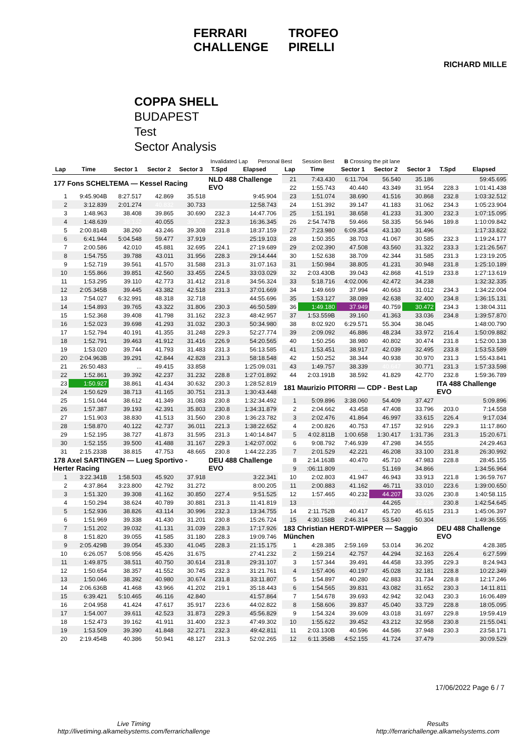FERRARI
CHALLENGE
TROFEO
PIRELLI
RICHARD MILLE
COPPA SHELL
BUDAPEST
Test
Sector Analysis
Invalidated Lap Personal Best Session Best B Crossing the pit lane
| Lap | Time | Sector 1 | Sector 2 | Sector 3 | T.Spd | Elapsed |
| --- | --- | --- | --- | --- | --- | --- |
| 177 Fons SCHELTEMA — Kessel Racing | | | | | NLD 488 Challenge EVO | |
| 1 | 9:45.904B | 8:27.517 | 42.869 | 35.518 | | 9:45.904 |
| 2 | 3:12.839 | 2:01.274 | 40.832 | 30.733 | | 12:58.743 |
| 3 | 1:48.963 | 38.408 | 39.865 | 30.690 | 232.3 | 14:47.706 |
| 4 | 1:48.639 | 38.132 | 40.055 | 30.452 | 232.3 | 16:36.345 |
| 5 | 2:00.814B | 38.260 | 43.246 | 39.308 | 231.8 | 18:37.159 |
| 6 | 6:41.944 | 5:04.548 | 59.477 | 37.919 | | 25:19.103 |
| 7 | 2:00.586 | 42.010 | 45.881 | 32.695 | 224.1 | 27:19.689 |
| 8 | 1:54.755 | 39.788 | 43.011 | 31.956 | 228.3 | 29:14.444 |
| 9 | 1:52.719 | 39.561 | 41.570 | 31.588 | 231.3 | 31:07.163 |
| 10 | 1:55.866 | 39.851 | 42.560 | 33.455 | 224.5 | 33:03.029 |
| 11 | 1:53.295 | 39.110 | 42.773 | 31.412 | 231.8 | 34:56.324 |
| 12 | 2:05.345B | 39.445 | 43.382 | 42.518 | 231.3 | 37:01.669 |
| 13 | 7:54.027 | 6:32.991 | 48.318 | 32.718 | | 44:55.696 |
| 14 | 1:54.893 | 39.765 | 43.322 | 31.806 | 230.3 | 46:50.589 |
| 15 | 1:52.368 | 39.408 | 41.798 | 31.162 | 232.3 | 48:42.957 |
| 16 | 1:52.023 | 39.698 | 41.293 | 31.032 | 230.3 | 50:34.980 |
| 17 | 1:52.794 | 40.191 | 41.355 | 31.248 | 229.3 | 52:27.774 |
| 18 | 1:52.791 | 39.463 | 41.912 | 31.416 | 226.9 | 54:20.565 |
| 19 | 1:53.020 | 39.744 | 41.793 | 31.483 | 231.3 | 56:13.585 |
| 20 | 2:04.963B | 39.291 | 42.844 | 42.828 | 231.3 | 58:18.548 |
| 21 | 26:50.483 | ... | 49.415 | 33.858 | | 1:25:09.031 |
| 22 | 1:52.861 | 39.392 | 42.237 | 31.232 | 228.8 | 1:27:01.892 |
| 23 | 1:50.927 | 38.861 | 41.434 | 30.632 | 230.3 | 1:28:52.819 |
| 24 | 1:50.629 | 38.713 | 41.165 | 30.751 | 231.3 | 1:30:43.448 |
| 25 | 1:51.044 | 38.612 | 41.349 | 31.083 | 230.8 | 1:32:34.492 |
| 26 | 1:57.387 | 39.193 | 42.391 | 35.803 | 230.8 | 1:34:31.879 |
| 27 | 1:51.903 | 38.830 | 41.513 | 31.560 | 230.8 | 1:36:23.782 |
| 28 | 1:58.870 | 40.122 | 42.737 | 36.011 | 221.3 | 1:38:22.652 |
| 29 | 1:52.195 | 38.727 | 41.873 | 31.595 | 231.3 | 1:40:14.847 |
| 30 | 1:52.155 | 39.500 | 41.488 | 31.167 | 229.3 | 1:42:07.002 |
| 31 | 2:15.233B | 38.815 | 47.753 | 48.665 | 230.8 | 1:44:22.235 |
| 178 Axel SARTINGEN — Lueg Sportivo - Herter Racing | | | | | DEU 488 Challenge EVO | |
| 1 | 3:22.341B | 1:58.503 | 45.920 | 37.918 | | 3:22.341 |
| 2 | 4:37.864 | 3:23.800 | 42.792 | 31.272 | | 8:00.205 |
| 3 | 1:51.320 | 39.308 | 41.162 | 30.850 | 227.4 | 9:51.525 |
| 4 | 1:50.294 | 38.624 | 40.789 | 30.881 | 231.3 | 11:41.819 |
| 5 | 1:52.936 | 38.826 | 43.114 | 30.996 | 232.3 | 13:34.755 |
| 6 | 1:51.969 | 39.338 | 41.430 | 31.201 | 230.8 | 15:26.724 |
| 7 | 1:51.202 | 39.032 | 41.131 | 31.039 | 228.3 | 17:17.926 |
| 8 | 1:51.820 | 39.055 | 41.585 | 31.180 | 228.3 | 19:09.746 |
| 9 | 2:05.429B | 39.054 | 45.330 | 41.045 | 228.3 | 21:15.175 |
| 10 | 6:26.057 | 5:08.956 | 45.426 | 31.675 | | 27:41.232 |
| 11 | 1:49.875 | 38.511 | 40.750 | 30.614 | 231.8 | 29:31.107 |
| 12 | 1:50.654 | 38.357 | 41.552 | 30.745 | 232.3 | 31:21.761 |
| 13 | 1:50.046 | 38.392 | 40.980 | 30.674 | 231.8 | 33:11.807 |
| 14 | 2:06.636B | 41.468 | 43.966 | 41.202 | 219.1 | 35:18.443 |
| 15 | 6:39.421 | 5:10.465 | 46.116 | 42.840 | | 41:57.864 |
| 16 | 2:04.958 | 41.424 | 47.617 | 35.917 | 223.6 | 44:02.822 |
| 17 | 1:54.007 | 39.611 | 42.523 | 31.873 | 229.3 | 45:56.829 |
| 18 | 1:52.473 | 39.162 | 41.911 | 31.400 | 232.3 | 47:49.302 |
| 19 | 1:53.509 | 39.390 | 41.848 | 32.271 | 232.3 | 49:42.811 |
| 20 | 2:19.454B | 40.386 | 50.941 | 48.127 | 231.3 | 52:02.265 |
| Lap | Time | Sector 1 | Sector 2 | Sector 3 | T.Spd | Elapsed |
| --- | --- | --- | --- | --- | --- | --- |
| 21 | 7:43.430 | 6:11.704 | 56.540 | 35.186 | | 59:45.695 |
| 22 | 1:55.743 | 40.440 | 43.349 | 31.954 | 228.3 | 1:01:41.438 |
| 23 | 1:51.074 | 38.690 | 41.516 | 30.868 | 232.8 | 1:03:32.512 |
| 24 | 1:51.392 | 39.147 | 41.183 | 31.062 | 234.3 | 1:05:23.904 |
| 25 | 1:51.191 | 38.658 | 41.233 | 31.300 | 232.3 | 1:07:15.095 |
| 26 | 2:54.747B | 59.466 | 58.335 | 56.946 | 189.8 | 1:10:09.842 |
| 27 | 7:23.980 | 6:09.354 | 43.130 | 31.496 | | 1:17:33.822 |
| 28 | 1:50.355 | 38.703 | 41.067 | 30.585 | 232.3 | 1:19:24.177 |
| 29 | 2:02.390 | 47.508 | 43.560 | 31.322 | 233.3 | 1:21:26.567 |
| 30 | 1:52.638 | 38.709 | 42.344 | 31.585 | 231.3 | 1:23:19.205 |
| 31 | 1:50.984 | 38.805 | 41.231 | 30.948 | 231.8 | 1:25:10.189 |
| 32 | 2:03.430B | 39.043 | 42.868 | 41.519 | 233.8 | 1:27:13.619 |
| 33 | 5:18.716 | 4:02.006 | 42.472 | 34.238 | | 1:32:32.335 |
| 34 | 1:49.669 | 37.994 | 40.663 | 31.012 | 234.3 | 1:34:22.004 |
| 35 | 1:53.127 | 38.089 | 42.638 | 32.400 | 234.8 | 1:36:15.131 |
| 36 | 1:49.180 | 37.949 | 40.759 | 30.472 | 234.3 | 1:38:04.311 |
| 37 | 1:53.559B | 39.160 | 41.363 | 33.036 | 234.8 | 1:39:57.870 |
| 38 | 8:02.920 | 6:29.571 | 55.304 | 38.045 | | 1:48:00.790 |
| 39 | 2:09.092 | 46.886 | 48.234 | 33.972 | 216.4 | 1:50:09.882 |
| 40 | 1:50.256 | 38.980 | 40.802 | 30.474 | 231.8 | 1:52:00.138 |
| 41 | 1:53.451 | 38.917 | 42.039 | 32.495 | 233.8 | 1:53:53.589 |
| 42 | 1:50.252 | 38.344 | 40.938 | 30.970 | 231.3 | 1:55:43.841 |
| 43 | 1:49.757 | 38.339 | 40.647 | 30.771 | 231.3 | 1:57:33.598 |
| 44 | 2:03.191B | 38.592 | 41.829 | 42.770 | 232.8 | 1:59:36.789 |
| 181 Maurizio PITORRI — CDP - Best Lap | | | | | ITA 488 Challenge EVO | |
| 1 | 5:09.896 | 3:38.060 | 54.409 | 37.427 | | 5:09.896 |
| 2 | 2:04.662 | 43.458 | 47.408 | 33.796 | 203.0 | 7:14.558 |
| 3 | 2:02.476 | 41.864 | 46.997 | 33.615 | 226.4 | 9:17.034 |
| 4 | 2:00.826 | 40.753 | 47.157 | 32.916 | 229.3 | 11:17.860 |
| 5 | 4:02.811B | 1:00.658 | 1:30.417 | 1:31.736 | 231.3 | 15:20.671 |
| 6 | 9:08.792 | 7:46.939 | 47.298 | 34.555 | | 24:29.463 |
| 7 | 2:01.529 | 42.221 | 46.208 | 33.100 | 231.8 | 26:30.992 |
| 8 | 2:14.163B | 40.470 | 45.710 | 47.983 | 228.8 | 28:45.155 |
| 9 | :06:11.809 | ... | 51.169 | 34.866 | | 1:34:56.964 |
| 10 | 2:02.803 | 41.947 | 46.943 | 33.913 | 221.8 | 1:36:59.767 |
| 11 | 2:00.883 | 41.162 | 46.711 | 33.010 | 223.6 | 1:39:00.650 |
| 12 | 1:57.465 | 40.232 | 44.207 | 33.026 | 230.8 | 1:40:58.115 |
| 13 | 1:56.530 | 40.027 | 44.265 | 32.238 | 230.8 | 1:42:54.645 |
| 14 | 2:11.752B | 40.417 | 45.720 | 45.615 | 231.3 | 1:45:06.397 |
| 15 | 4:30.158B | 2:46.314 | 53.540 | 50.304 | | 1:49:36.555 |
| 183 Christian HERDT-WIPPER — Saggio München | | | | | DEU 488 Challenge EVO | |
| 1 | 4:28.385 | 2:59.169 | 53.014 | 36.202 | | 4:28.385 |
| 2 | 1:59.214 | 42.757 | 44.294 | 32.163 | 226.4 | 6:27.599 |
| 3 | 1:57.344 | 39.491 | 44.458 | 33.395 | 229.3 | 8:24.943 |
| 4 | 1:57.406 | 40.197 | 45.028 | 32.181 | 228.8 | 10:22.349 |
| 5 | 1:54.897 | 40.280 | 42.883 | 31.734 | 228.8 | 12:17.246 |
| 6 | 1:54.565 | 39.831 | 43.082 | 31.652 | 230.3 | 14:11.811 |
| 7 | 1:54.678 | 39.693 | 42.942 | 32.043 | 230.3 | 16:06.489 |
| 8 | 1:58.606 | 39.837 | 45.040 | 33.729 | 228.8 | 18:05.095 |
| 9 | 1:54.324 | 39.609 | 43.018 | 31.697 | 229.8 | 19:59.419 |
| 10 | 1:55.622 | 39.452 | 43.212 | 32.958 | 230.8 | 21:55.041 |
| 11 | 2:03.130B | 40.596 | 44.586 | 37.948 | 230.3 | 23:58.171 |
| 12 | 6:11.358B | 4:52.155 | 41.724 | 37.479 | | 30:09.529 |
17/06/2022 Page 6 / 7
Live Timing
http://livetiming.alkamelsystems.com/ferrarichallenge
Results
http://ferrarichallenge.alkamelsystems.com